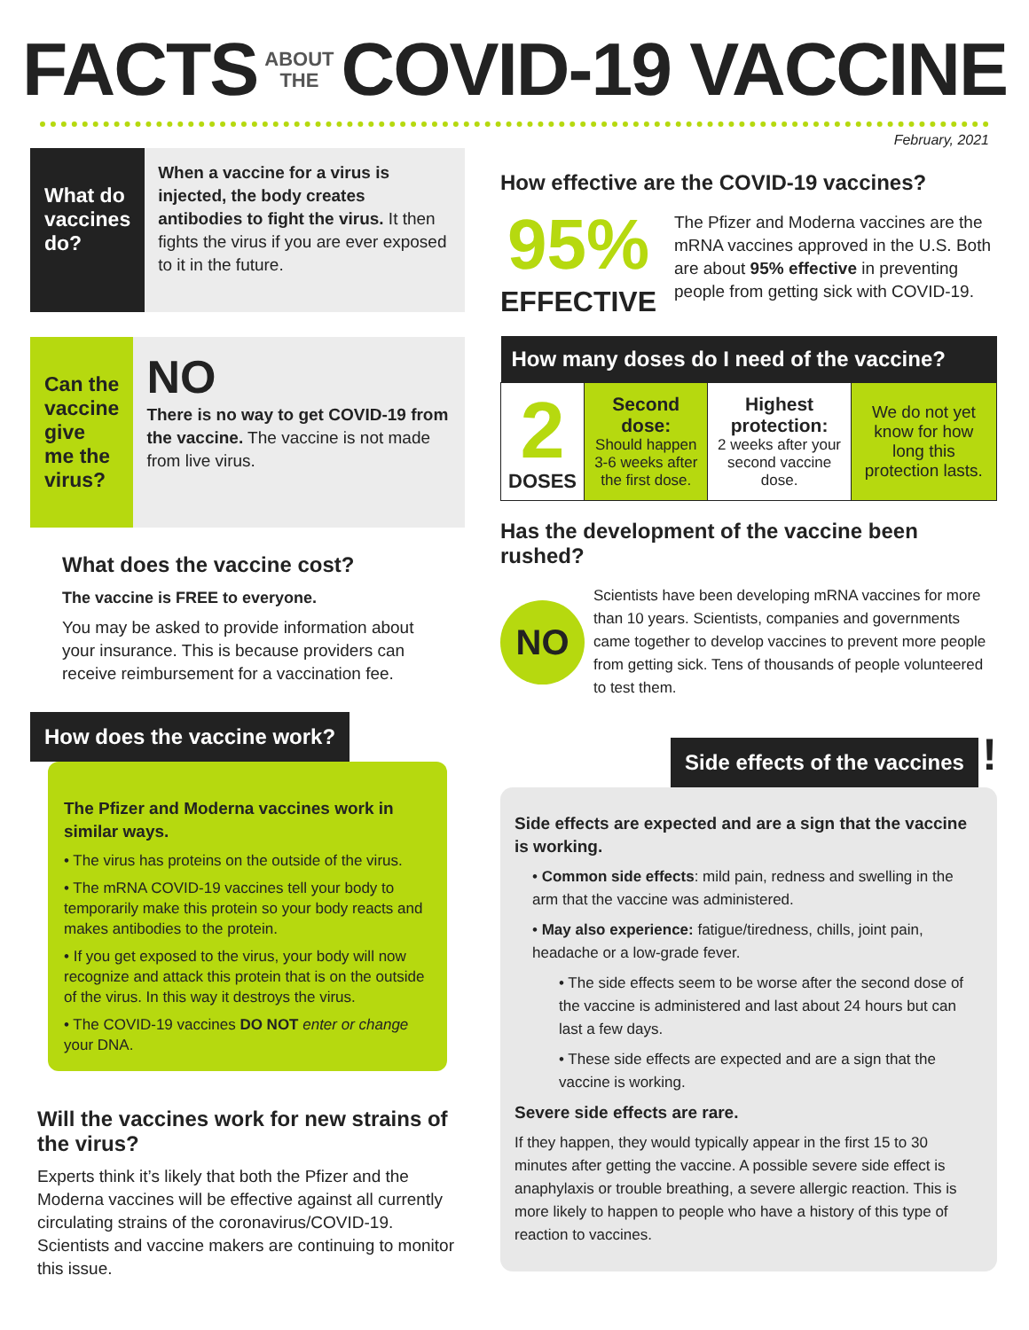FACTS ABOUT
THE COVID-19 VACCINE
February, 2021
What do vaccines do?
When a vaccine for a virus is injected, the body creates antibodies to fight the virus. It then fights the virus if you are ever exposed to it in the future.
Can the vaccine give me the virus?
NO
There is no way to get COVID-19 from the vaccine. The vaccine is not made from live virus.
What does the vaccine cost?
The vaccine is FREE to everyone.
You may be asked to provide information about your insurance. This is because providers can receive reimbursement for a vaccination fee.
How does the vaccine work?
The Pfizer and Moderna vaccines work in similar ways.
• The virus has proteins on the outside of the virus.
• The mRNA COVID-19 vaccines tell your body to temporarily make this protein so your body reacts and makes antibodies to the protein.
• If you get exposed to the virus, your body will now recognize and attack this protein that is on the outside of the virus. In this way it destroys the virus.
• The COVID-19 vaccines DO NOT enter or change your DNA.
Will the vaccines work for new strains of the virus?
Experts think it’s likely that both the Pfizer and the Moderna vaccines will be effective against all currently circulating strains of the coronavirus/COVID-19. Scientists and vaccine makers are continuing to monitor this issue.
How effective are the COVID-19 vaccines?
95%
EFFECTIVE
The Pfizer and Moderna vaccines are the mRNA vaccines approved in the U.S. Both are about 95% effective in preventing people from getting sick with COVID-19.
| How many doses do I need of the vaccine? | | | |
| --- | --- | --- | --- |
| 2 DOSES | Second dose: Should happen 3-6 weeks after the first dose. | Highest protection: 2 weeks after your second vaccine dose. | We do not yet know for how long this protection lasts. |
Has the development of the vaccine been rushed?
NO
Scientists have been developing mRNA vaccines for more than 10 years. Scientists, companies and governments came together to develop vaccines to prevent more people from getting sick. Tens of thousands of people volunteered to test them.
Side effects of the vaccines !
Side effects are expected and are a sign that the vaccine is working.
• Common side effects: mild pain, redness and swelling in the arm that the vaccine was administered.
• May also experience: fatigue/tiredness, chills, joint pain, headache or a low-grade fever.
• The side effects seem to be worse after the second dose of the vaccine is administered and last about 24 hours but can last a few days.
• These side effects are expected and are a sign that the vaccine is working.
Severe side effects are rare.
If they happen, they would typically appear in the first 15 to 30 minutes after getting the vaccine. A possible severe side effect is anaphylaxis or trouble breathing, a severe allergic reaction. This is more likely to happen to people who have a history of this type of reaction to vaccines.